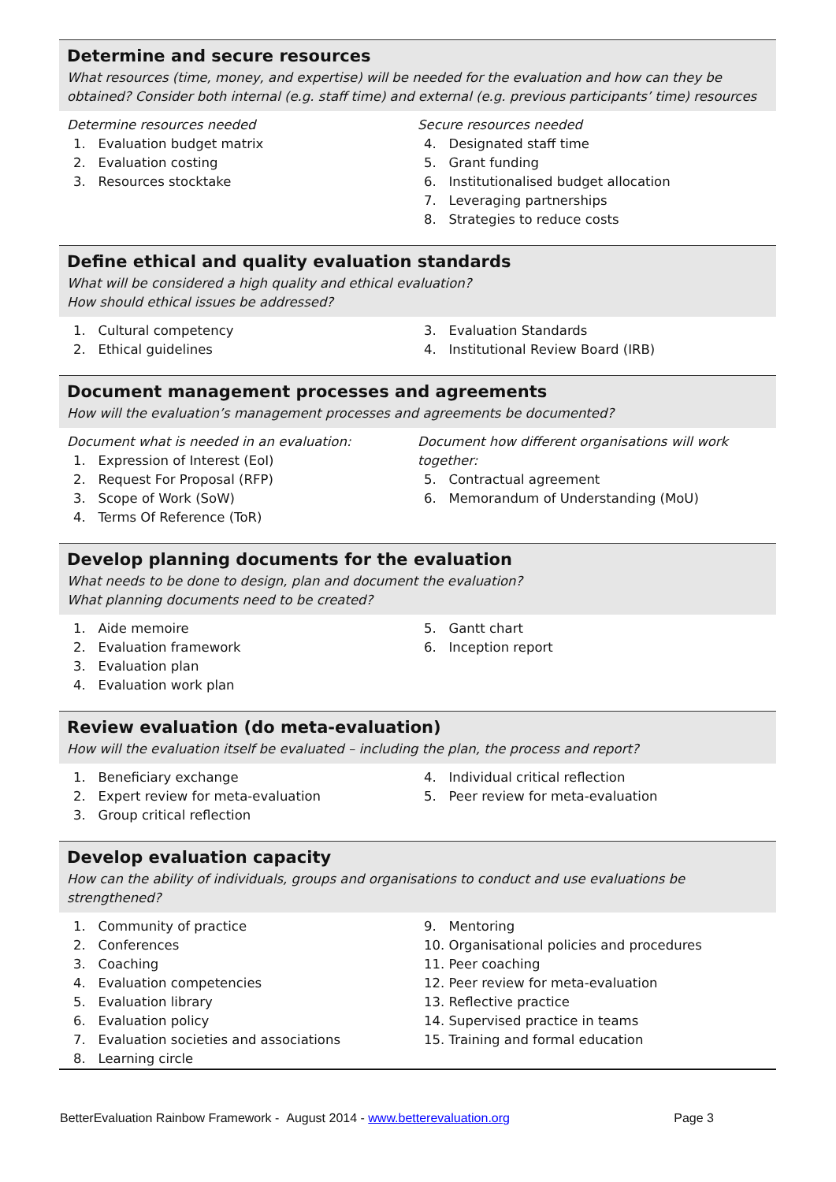Determine and secure resources
What resources (time, money, and expertise) will be needed for the evaluation and how can they be obtained? Consider both internal (e.g. staff time) and external (e.g. previous participants’ time) resources
Determine resources needed
1. Evaluation budget matrix
2. Evaluation costing
3. Resources stocktake
Secure resources needed
4. Designated staff time
5. Grant funding
6. Institutionalised budget allocation
7. Leveraging partnerships
8. Strategies to reduce costs
Define ethical and quality evaluation standards
What will be considered a high quality and ethical evaluation?
How should ethical issues be addressed?
1. Cultural competency
2. Ethical guidelines
3. Evaluation Standards
4. Institutional Review Board (IRB)
Document management processes and agreements
How will the evaluation’s management processes and agreements be documented?
Document what is needed in an evaluation:
1. Expression of Interest (EoI)
2. Request For Proposal (RFP)
3. Scope of Work (SoW)
4. Terms Of Reference (ToR)
Document how different organisations will work together:
5. Contractual agreement
6. Memorandum of Understanding (MoU)
Develop planning documents for the evaluation
What needs to be done to design, plan and document the evaluation?
What planning documents need to be created?
1. Aide memoire
2. Evaluation framework
3. Evaluation plan
4. Evaluation work plan
5. Gantt chart
6. Inception report
Review evaluation (do meta-evaluation)
How will the evaluation itself be evaluated – including the plan, the process and report?
1. Beneficiary exchange
2. Expert review for meta-evaluation
3. Group critical reflection
4. Individual critical reflection
5. Peer review for meta-evaluation
Develop evaluation capacity
How can the ability of individuals, groups and organisations to conduct and use evaluations be strengthened?
1. Community of practice
2. Conferences
3. Coaching
4. Evaluation competencies
5. Evaluation library
6. Evaluation policy
7. Evaluation societies and associations
8. Learning circle
9. Mentoring
10. Organisational policies and procedures
11. Peer coaching
12. Peer review for meta-evaluation
13. Reflective practice
14. Supervised practice in teams
15. Training and formal education
BetterEvaluation Rainbow Framework - August 2014 - www.betterevaluation.org Page 3